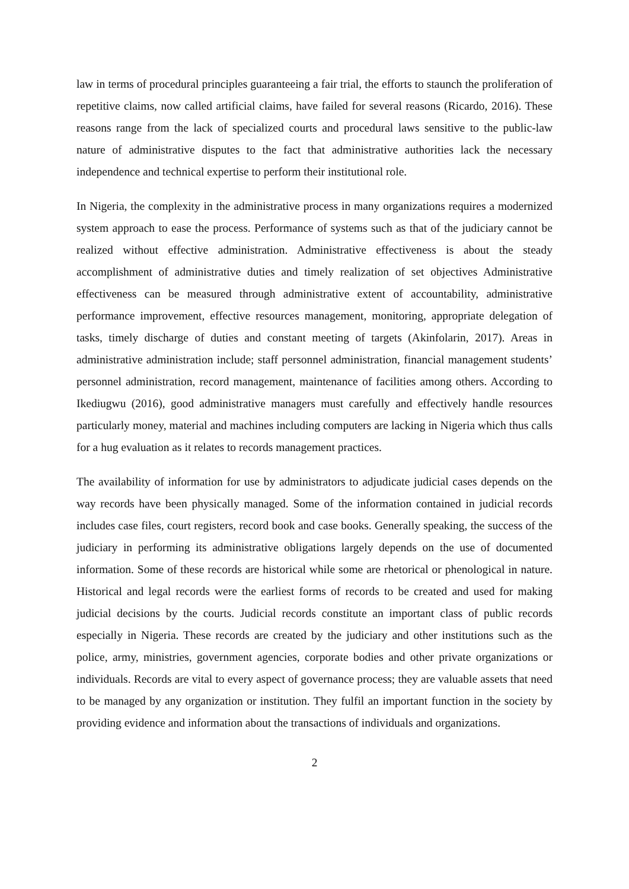law in terms of procedural principles guaranteeing a fair trial, the efforts to staunch the proliferation of repetitive claims, now called artificial claims, have failed for several reasons (Ricardo, 2016). These reasons range from the lack of specialized courts and procedural laws sensitive to the public-law nature of administrative disputes to the fact that administrative authorities lack the necessary independence and technical expertise to perform their institutional role.
In Nigeria, the complexity in the administrative process in many organizations requires a modernized system approach to ease the process. Performance of systems such as that of the judiciary cannot be realized without effective administration. Administrative effectiveness is about the steady accomplishment of administrative duties and timely realization of set objectives Administrative effectiveness can be measured through administrative extent of accountability, administrative performance improvement, effective resources management, monitoring, appropriate delegation of tasks, timely discharge of duties and constant meeting of targets (Akinfolarin, 2017). Areas in administrative administration include; staff personnel administration, financial management students’ personnel administration, record management, maintenance of facilities among others. According to Ikediugwu (2016), good administrative managers must carefully and effectively handle resources particularly money, material and machines including computers are lacking in Nigeria which thus calls for a hug evaluation as it relates to records management practices.
The availability of information for use by administrators to adjudicate judicial cases depends on the way records have been physically managed. Some of the information contained in judicial records includes case files, court registers, record book and case books. Generally speaking, the success of the judiciary in performing its administrative obligations largely depends on the use of documented information. Some of these records are historical while some are rhetorical or phenological in nature. Historical and legal records were the earliest forms of records to be created and used for making judicial decisions by the courts. Judicial records constitute an important class of public records especially in Nigeria. These records are created by the judiciary and other institutions such as the police, army, ministries, government agencies, corporate bodies and other private organizations or individuals. Records are vital to every aspect of governance process; they are valuable assets that need to be managed by any organization or institution. They fulfil an important function in the society by providing evidence and information about the transactions of individuals and organizations.
2